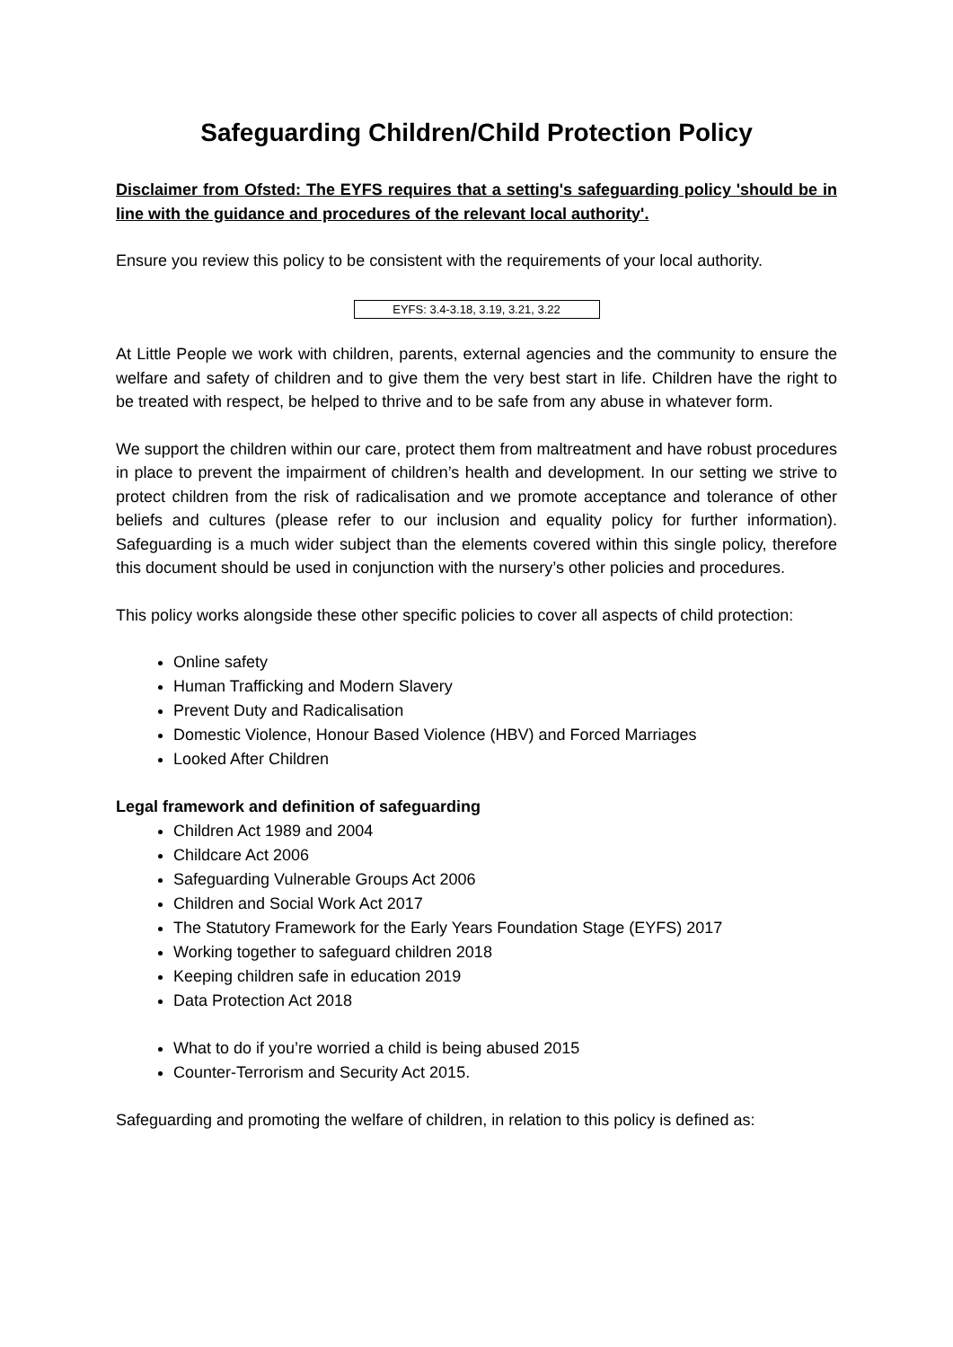Safeguarding Children/Child Protection Policy
Disclaimer from Ofsted: The EYFS requires that a setting's safeguarding policy 'should be in line with the guidance and procedures of the relevant local authority'.
Ensure you review this policy to be consistent with the requirements of your local authority.
EYFS: 3.4-3.18, 3.19, 3.21, 3.22
At Little People we work with children, parents, external agencies and the community to ensure the welfare and safety of children and to give them the very best start in life. Children have the right to be treated with respect, be helped to thrive and to be safe from any abuse in whatever form.
We support the children within our care, protect them from maltreatment and have robust procedures in place to prevent the impairment of children’s health and development. In our setting we strive to protect children from the risk of radicalisation and we promote acceptance and tolerance of other beliefs and cultures (please refer to our inclusion and equality policy for further information). Safeguarding is a much wider subject than the elements covered within this single policy, therefore this document should be used in conjunction with the nursery’s other policies and procedures.
This policy works alongside these other specific policies to cover all aspects of child protection:
Online safety
Human Trafficking and Modern Slavery
Prevent Duty and Radicalisation
Domestic Violence, Honour Based Violence (HBV) and Forced Marriages
Looked After Children
Legal framework and definition of safeguarding
Children Act 1989 and 2004
Childcare Act 2006
Safeguarding Vulnerable Groups Act 2006
Children and Social Work Act 2017
The Statutory Framework for the Early Years Foundation Stage (EYFS) 2017
Working together to safeguard children 2018
Keeping children safe in education 2019
Data Protection Act 2018
What to do if you’re worried a child is being abused 2015
Counter-Terrorism and Security Act 2015.
Safeguarding and promoting the welfare of children, in relation to this policy is defined as: